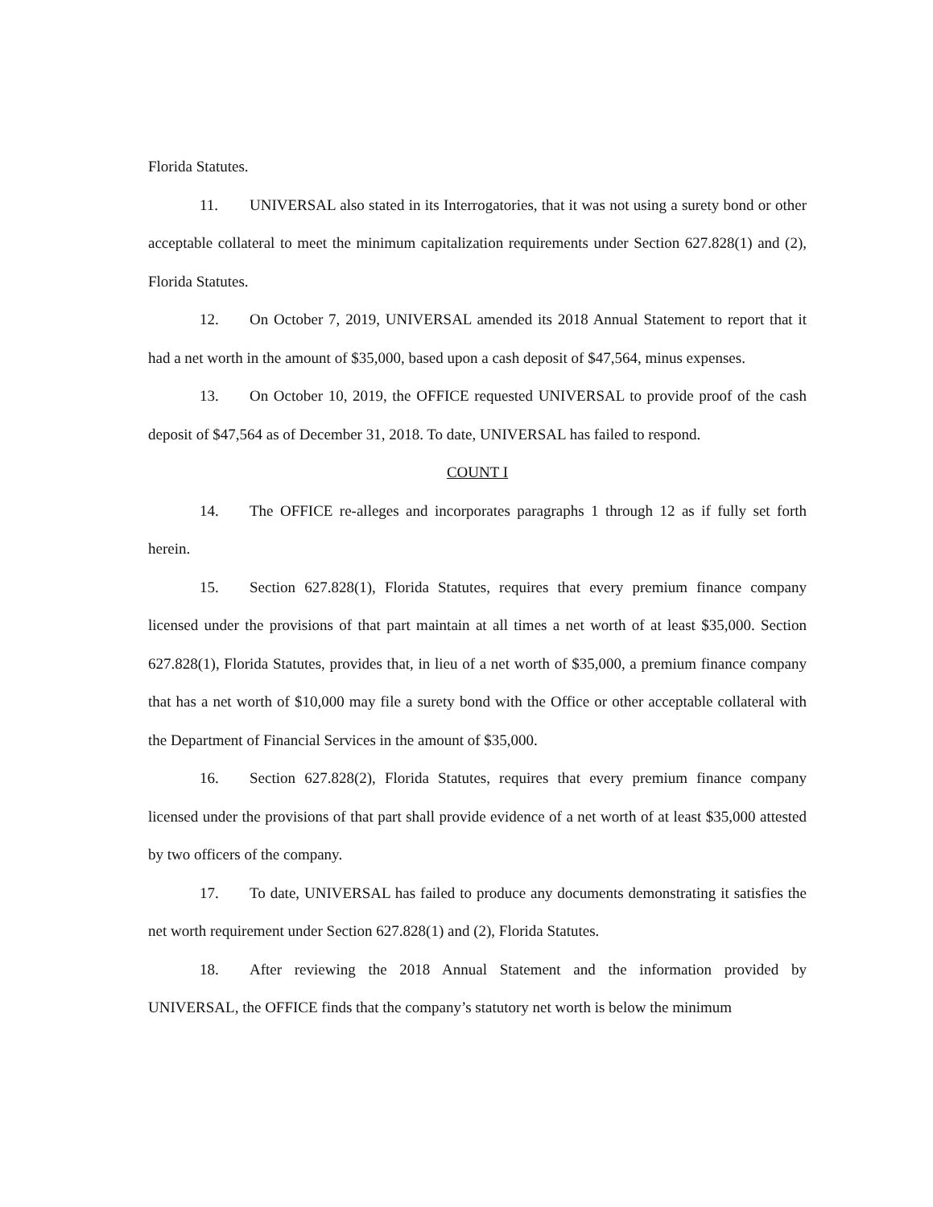Florida Statutes.
11. UNIVERSAL also stated in its Interrogatories, that it was not using a surety bond or other acceptable collateral to meet the minimum capitalization requirements under Section 627.828(1) and (2), Florida Statutes.
12. On October 7, 2019, UNIVERSAL amended its 2018 Annual Statement to report that it had a net worth in the amount of $35,000, based upon a cash deposit of $47,564, minus expenses.
13. On October 10, 2019, the OFFICE requested UNIVERSAL to provide proof of the cash deposit of $47,564 as of December 31, 2018. To date, UNIVERSAL has failed to respond.
COUNT I
14. The OFFICE re-alleges and incorporates paragraphs 1 through 12 as if fully set forth herein.
15. Section 627.828(1), Florida Statutes, requires that every premium finance company licensed under the provisions of that part maintain at all times a net worth of at least $35,000. Section 627.828(1), Florida Statutes, provides that, in lieu of a net worth of $35,000, a premium finance company that has a net worth of $10,000 may file a surety bond with the Office or other acceptable collateral with the Department of Financial Services in the amount of $35,000.
16. Section 627.828(2), Florida Statutes, requires that every premium finance company licensed under the provisions of that part shall provide evidence of a net worth of at least $35,000 attested by two officers of the company.
17. To date, UNIVERSAL has failed to produce any documents demonstrating it satisfies the net worth requirement under Section 627.828(1) and (2), Florida Statutes.
18. After reviewing the 2018 Annual Statement and the information provided by UNIVERSAL, the OFFICE finds that the company’s statutory net worth is below the minimum